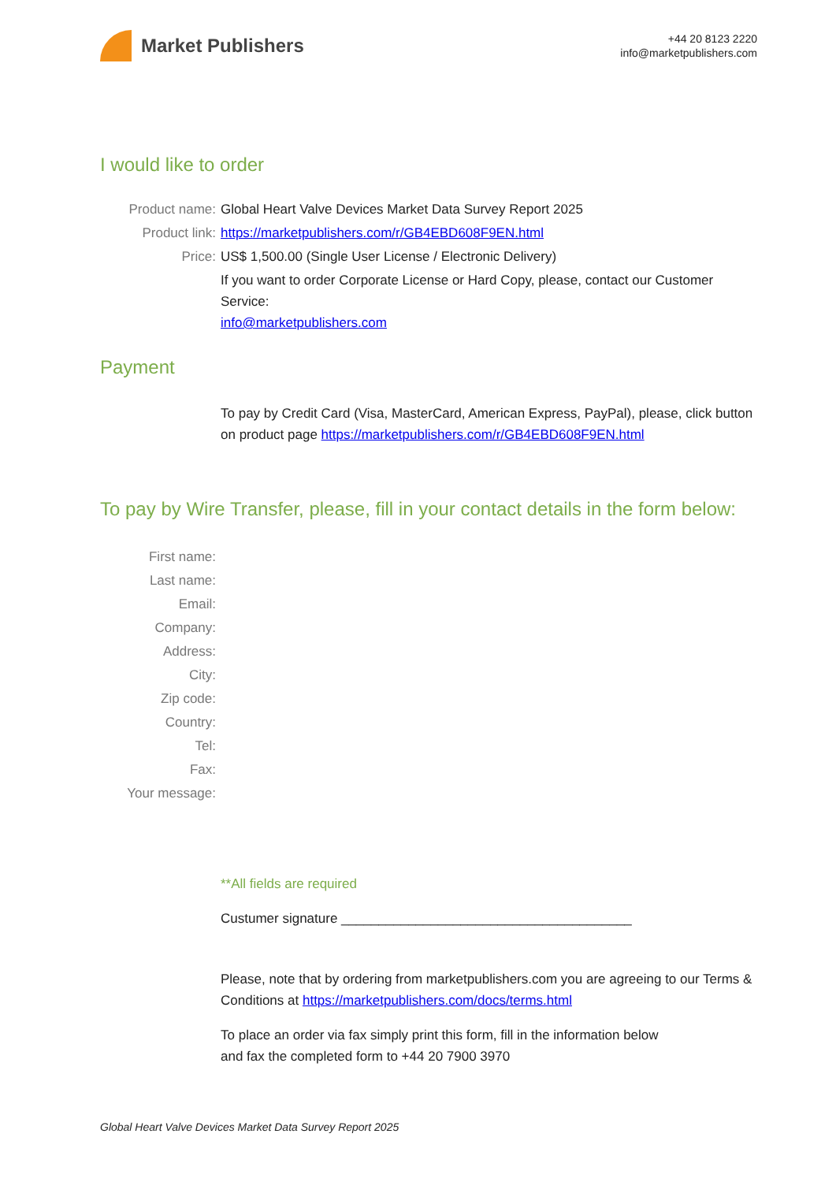Market Publishers
+44 20 8123 2220
info@marketpublishers.com
I would like to order
Product name: Global Heart Valve Devices Market Data Survey Report 2025
Product link: https://marketpublishers.com/r/GB4EBD608F9EN.html
Price: US$ 1,500.00 (Single User License / Electronic Delivery)
If you want to order Corporate License or Hard Copy, please, contact our Customer Service:
info@marketpublishers.com
Payment
To pay by Credit Card (Visa, MasterCard, American Express, PayPal), please, click button on product page https://marketpublishers.com/r/GB4EBD608F9EN.html
To pay by Wire Transfer, please, fill in your contact details in the form below:
First name:
Last name:
Email:
Company:
Address:
City:
Zip code:
Country:
Tel:
Fax:
Your message:
**All fields are required
Custumer signature _______________________________________
Please, note that by ordering from marketpublishers.com you are agreeing to our Terms & Conditions at https://marketpublishers.com/docs/terms.html
To place an order via fax simply print this form, fill in the information below
and fax the completed form to +44 20 7900 3970
Global Heart Valve Devices Market Data Survey Report 2025